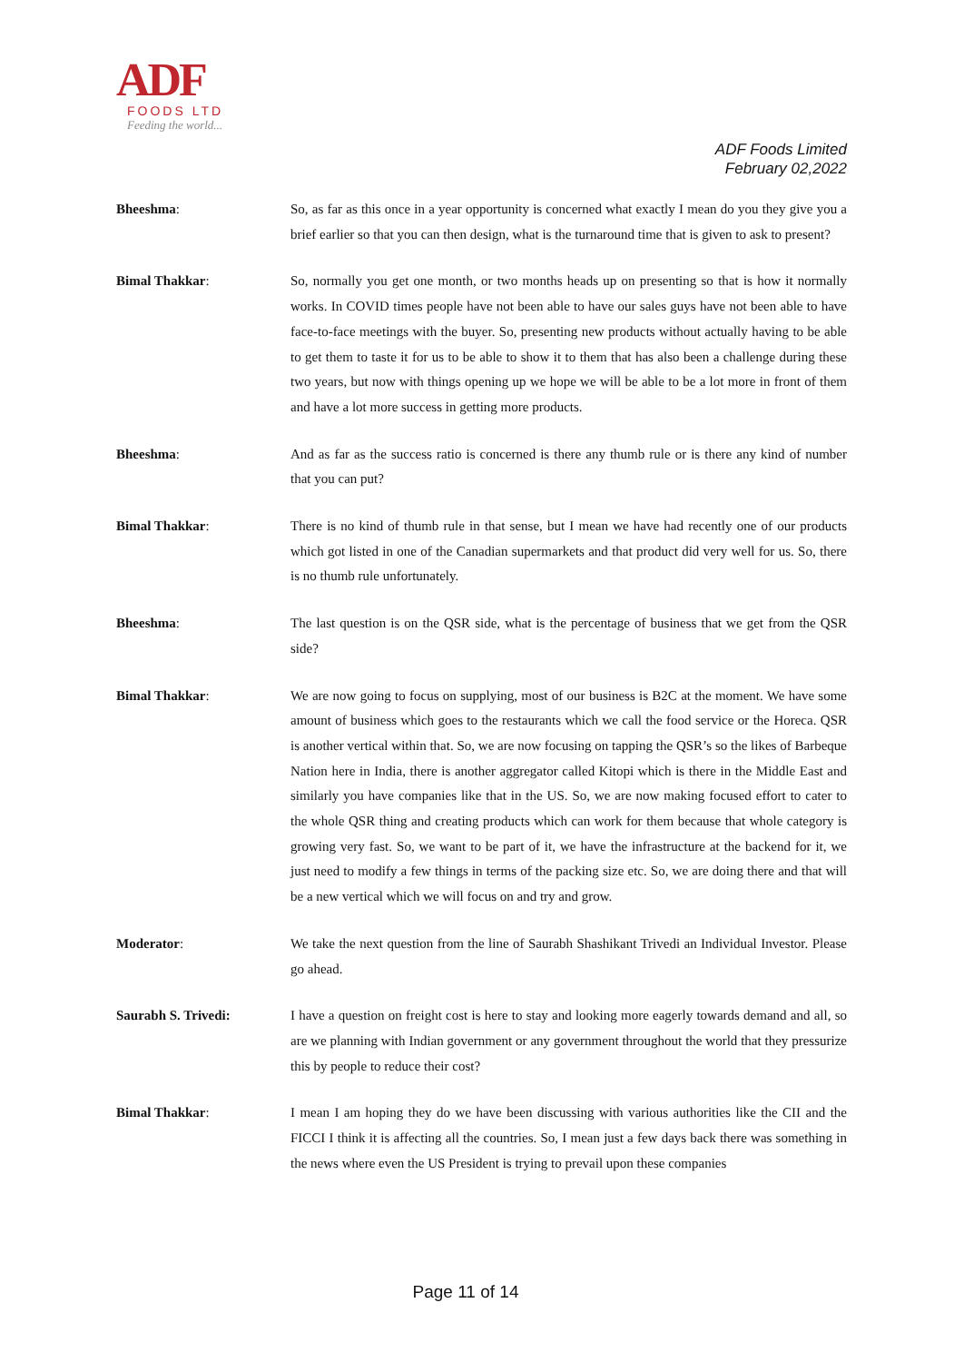ADF
FOODS LTD
Feeding the world...
ADF Foods Limited
February 02,2022
Bheeshma: So, as far as this once in a year opportunity is concerned what exactly I mean do you they give you a brief earlier so that you can then design, what is the turnaround time that is given to ask to present?
Bimal Thakkar: So, normally you get one month, or two months heads up on presenting so that is how it normally works. In COVID times people have not been able to have our sales guys have not been able to have face-to-face meetings with the buyer. So, presenting new products without actually having to be able to get them to taste it for us to be able to show it to them that has also been a challenge during these two years, but now with things opening up we hope we will be able to be a lot more in front of them and have a lot more success in getting more products.
Bheeshma: And as far as the success ratio is concerned is there any thumb rule or is there any kind of number that you can put?
Bimal Thakkar: There is no kind of thumb rule in that sense, but I mean we have had recently one of our products which got listed in one of the Canadian supermarkets and that product did very well for us. So, there is no thumb rule unfortunately.
Bheeshma: The last question is on the QSR side, what is the percentage of business that we get from the QSR side?
Bimal Thakkar: We are now going to focus on supplying, most of our business is B2C at the moment. We have some amount of business which goes to the restaurants which we call the food service or the Horeca. QSR is another vertical within that. So, we are now focusing on tapping the QSR’s so the likes of Barbeque Nation here in India, there is another aggregator called Kitopi which is there in the Middle East and similarly you have companies like that in the US. So, we are now making focused effort to cater to the whole QSR thing and creating products which can work for them because that whole category is growing very fast. So, we want to be part of it, we have the infrastructure at the backend for it, we just need to modify a few things in terms of the packing size etc. So, we are doing there and that will be a new vertical which we will focus on and try and grow.
Moderator: We take the next question from the line of Saurabh Shashikant Trivedi an Individual Investor. Please go ahead.
Saurabh S. Trivedi: I have a question on freight cost is here to stay and looking more eagerly towards demand and all, so are we planning with Indian government or any government throughout the world that they pressurize this by people to reduce their cost?
Bimal Thakkar: I mean I am hoping they do we have been discussing with various authorities like the CII and the FICCI I think it is affecting all the countries. So, I mean just a few days back there was something in the news where even the US President is trying to prevail upon these companies
Page 11 of 14